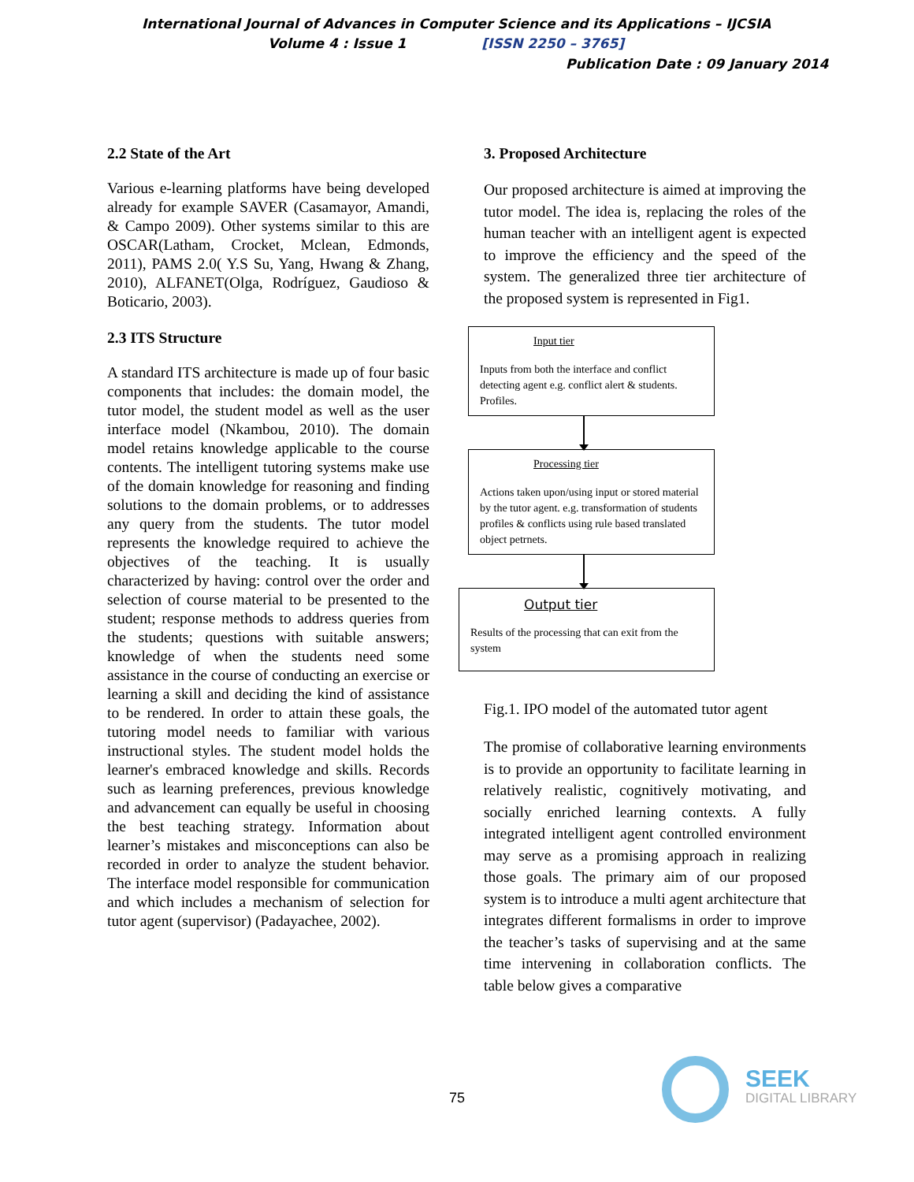International Journal of Advances in Computer Science and its Applications – IJCSIA
Volume 4 : Issue 1 [ISSN 2250 – 3765]
Publication Date : 09 January 2014
2.2 State of the Art
Various e-learning platforms have being developed already for example SAVER (Casamayor, Amandi, & Campo 2009). Other systems similar to this are OSCAR(Latham, Crocket, Mclean, Edmonds, 2011), PAMS 2.0( Y.S Su, Yang, Hwang & Zhang, 2010), ALFANET(Olga, Rodríguez, Gaudioso & Boticario, 2003).
2.3 ITS Structure
A standard ITS architecture is made up of four basic components that includes: the domain model, the tutor model, the student model as well as the user interface model (Nkambou, 2010). The domain model retains knowledge applicable to the course contents. The intelligent tutoring systems make use of the domain knowledge for reasoning and finding solutions to the domain problems, or to addresses any query from the students. The tutor model represents the knowledge required to achieve the objectives of the teaching. It is usually characterized by having: control over the order and selection of course material to be presented to the student; response methods to address queries from the students; questions with suitable answers; knowledge of when the students need some assistance in the course of conducting an exercise or learning a skill and deciding the kind of assistance to be rendered. In order to attain these goals, the tutoring model needs to familiar with various instructional styles. The student model holds the learner's embraced knowledge and skills. Records such as learning preferences, previous knowledge and advancement can equally be useful in choosing the best teaching strategy. Information about learner’s mistakes and misconceptions can also be recorded in order to analyze the student behavior. The interface model responsible for communication and which includes a mechanism of selection for tutor agent (supervisor) (Padayachee, 2002).
3. Proposed Architecture
Our proposed architecture is aimed at improving the tutor model. The idea is, replacing the roles of the human teacher with an intelligent agent is expected to improve the efficiency and the speed of the system. The generalized three tier architecture of the proposed system is represented in Fig1.
Input tier
Inputs from both the interface and conflict detecting agent e.g. conflict alert & students. Profiles.
Processing tier
Actions taken upon/using input or stored material by the tutor agent. e.g. transformation of students profiles & conflicts using rule based translated object petrnets.
Output tier
Results of the processing that can exit from the system
Fig.1. IPO model of the automated tutor agent
The promise of collaborative learning environments is to provide an opportunity to facilitate learning in relatively realistic, cognitively motivating, and socially enriched learning contexts. A fully integrated intelligent agent controlled environment may serve as a promising approach in realizing those goals. The primary aim of our proposed system is to introduce a multi agent architecture that integrates different formalisms in order to improve the teacher’s tasks of supervising and at the same time intervening in collaboration conflicts. The table below gives a comparative
75
SEEK
DIGITAL LIBRARY